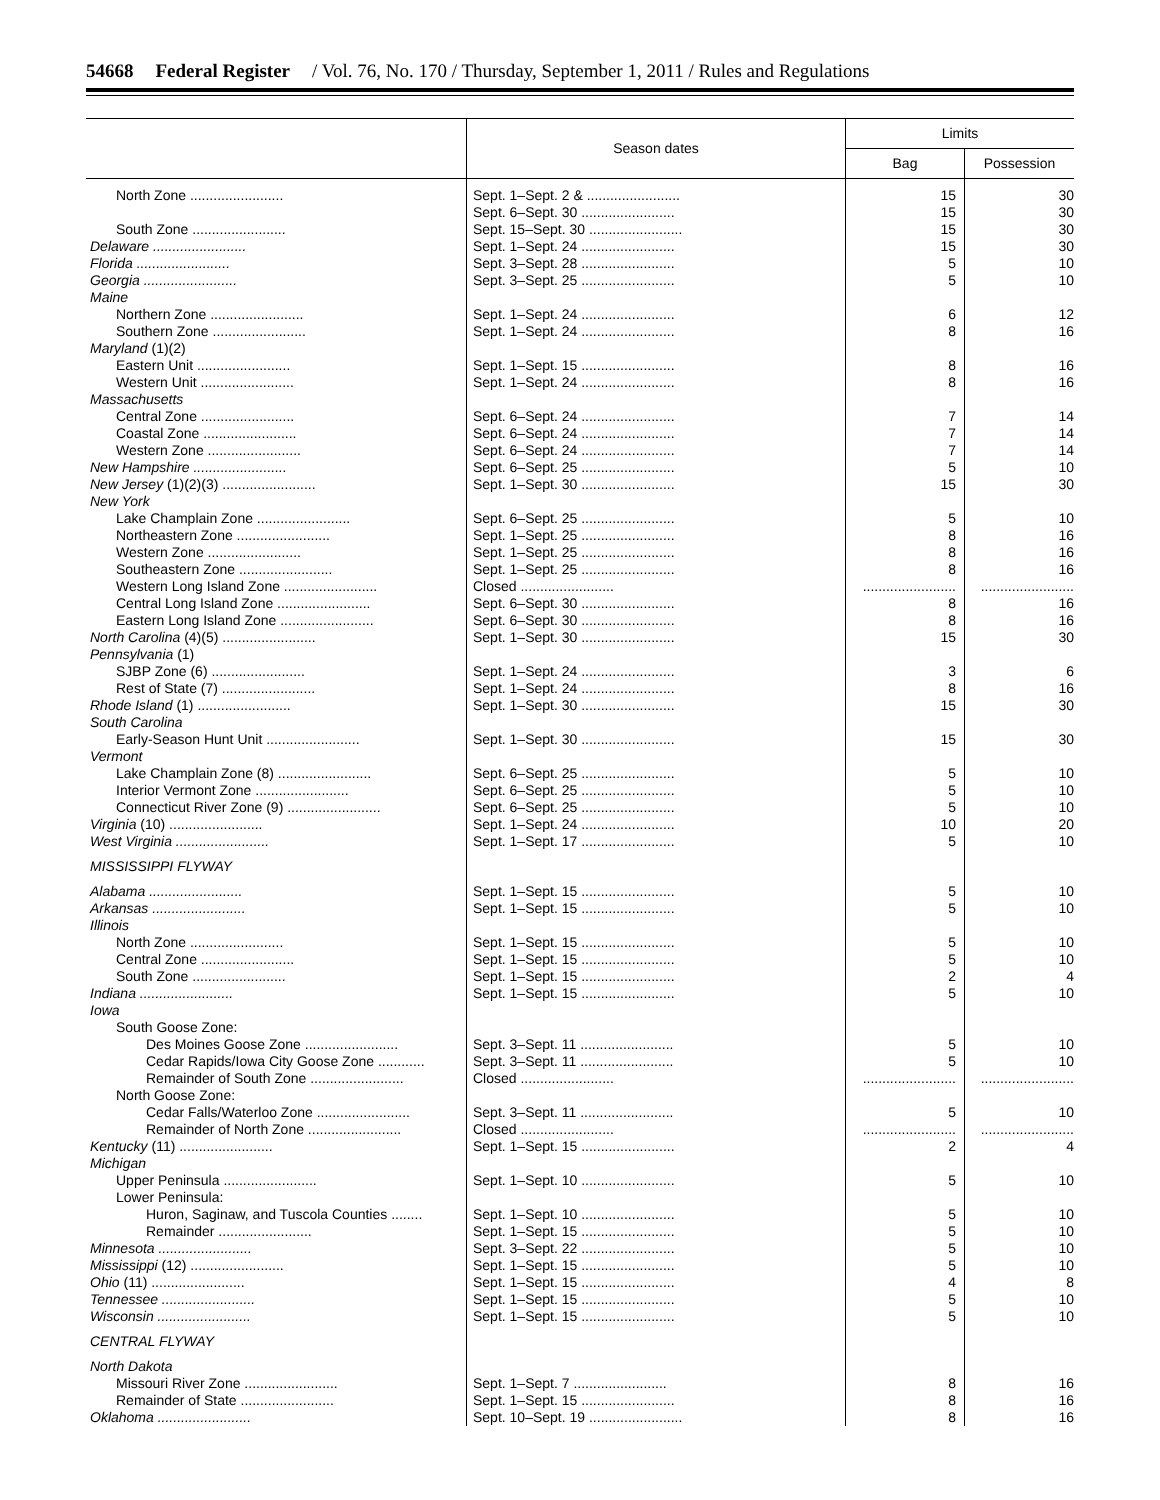54668 Federal Register / Vol. 76, No. 170 / Thursday, September 1, 2011 / Rules and Regulations
| | Season dates | Limits | |
| --- | --- | --- | --- |
| | | Bag | Possession |
| North Zone ........................ | Sept. 1–Sept. 2 & ........................ | 15 | 30 |
| | Sept. 6–Sept. 30 ........................ | 15 | 30 |
| South Zone ........................ | Sept. 15–Sept. 30 ........................ | 15 | 30 |
| Delaware ........................ | Sept. 1–Sept. 24 ........................ | 15 | 30 |
| Florida ........................ | Sept. 3–Sept. 28 ........................ | 5 | 10 |
| Georgia ........................ | Sept. 3–Sept. 25 ........................ | 5 | 10 |
| Maine | | | |
| Northern Zone ........................ | Sept. 1–Sept. 24 ........................ | 6 | 12 |
| Southern Zone ........................ | Sept. 1–Sept. 24 ........................ | 8 | 16 |
| Maryland (1)(2) | | | |
| Eastern Unit ........................ | Sept. 1–Sept. 15 ........................ | 8 | 16 |
| Western Unit ........................ | Sept. 1–Sept. 24 ........................ | 8 | 16 |
| Massachusetts | | | |
| Central Zone ........................ | Sept. 6–Sept. 24 ........................ | 7 | 14 |
| Coastal Zone ........................ | Sept. 6–Sept. 24 ........................ | 7 | 14 |
| Western Zone ........................ | Sept. 6–Sept. 24 ........................ | 7 | 14 |
| New Hampshire ........................ | Sept. 6–Sept. 25 ........................ | 5 | 10 |
| New Jersey (1)(2)(3) ........................ | Sept. 1–Sept. 30 ........................ | 15 | 30 |
| New York | | | |
| Lake Champlain Zone ........................ | Sept. 6–Sept. 25 ........................ | 5 | 10 |
| Northeastern Zone ........................ | Sept. 1–Sept. 25 ........................ | 8 | 16 |
| Western Zone ........................ | Sept. 1–Sept. 25 ........................ | 8 | 16 |
| Southeastern Zone ........................ | Sept. 1–Sept. 25 ........................ | 8 | 16 |
| Western Long Island Zone ........................ | Closed ........................ | ........................ | ........................ |
| Central Long Island Zone ........................ | Sept. 6–Sept. 30 ........................ | 8 | 16 |
| Eastern Long Island Zone ........................ | Sept. 6–Sept. 30 ........................ | 8 | 16 |
| North Carolina (4)(5) ........................ | Sept. 1–Sept. 30 ........................ | 15 | 30 |
| Pennsylvania (1) | | | |
| SJBP Zone (6) ........................ | Sept. 1–Sept. 24 ........................ | 3 | 6 |
| Rest of State (7) ........................ | Sept. 1–Sept. 24 ........................ | 8 | 16 |
| Rhode Island (1) ........................ | Sept. 1–Sept. 30 ........................ | 15 | 30 |
| South Carolina | | | |
| Early-Season Hunt Unit ........................ | Sept. 1–Sept. 30 ........................ | 15 | 30 |
| Vermont | | | |
| Lake Champlain Zone (8) ........................ | Sept. 6–Sept. 25 ........................ | 5 | 10 |
| Interior Vermont Zone ........................ | Sept. 6–Sept. 25 ........................ | 5 | 10 |
| Connecticut River Zone (9) ........................ | Sept. 6–Sept. 25 ........................ | 5 | 10 |
| Virginia (10) ........................ | Sept. 1–Sept. 24 ........................ | 10 | 20 |
| West Virginia ........................ | Sept. 1–Sept. 17 ........................ | 5 | 10 |
| MISSISSIPPI FLYWAY | | | |
| Alabama ........................ | Sept. 1–Sept. 15 ........................ | 5 | 10 |
| Arkansas ........................ | Sept. 1–Sept. 15 ........................ | 5 | 10 |
| Illinois | | | |
| North Zone ........................ | Sept. 1–Sept. 15 ........................ | 5 | 10 |
| Central Zone ........................ | Sept. 1–Sept. 15 ........................ | 5 | 10 |
| South Zone ........................ | Sept. 1–Sept. 15 ........................ | 2 | 4 |
| Indiana ........................ | Sept. 1–Sept. 15 ........................ | 5 | 10 |
| Iowa | | | |
| South Goose Zone: | | | |
| Des Moines Goose Zone ........................ | Sept. 3–Sept. 11 ........................ | 5 | 10 |
| Cedar Rapids/Iowa City Goose Zone ............ | Sept. 3–Sept. 11 ........................ | 5 | 10 |
| Remainder of South Zone ........................ | Closed ........................ | ........................ | ........................ |
| North Goose Zone: | | | |
| Cedar Falls/Waterloo Zone ........................ | Sept. 3–Sept. 11 ........................ | 5 | 10 |
| Remainder of North Zone ........................ | Closed ........................ | ........................ | ........................ |
| Kentucky (11) ........................ | Sept. 1–Sept. 15 ........................ | 2 | 4 |
| Michigan | | | |
| Upper Peninsula ........................ | Sept. 1–Sept. 10 ........................ | 5 | 10 |
| Lower Peninsula: | | | |
| Huron, Saginaw, and Tuscola Counties ........ | Sept. 1–Sept. 10 ........................ | 5 | 10 |
| Remainder ........................ | Sept. 1–Sept. 15 ........................ | 5 | 10 |
| Minnesota ........................ | Sept. 3–Sept. 22 ........................ | 5 | 10 |
| Mississippi (12) ........................ | Sept. 1–Sept. 15 ........................ | 5 | 10 |
| Ohio (11) ........................ | Sept. 1–Sept. 15 ........................ | 4 | 8 |
| Tennessee ........................ | Sept. 1–Sept. 15 ........................ | 5 | 10 |
| Wisconsin ........................ | Sept. 1–Sept. 15 ........................ | 5 | 10 |
| CENTRAL FLYWAY | | | |
| North Dakota | | | |
| Missouri River Zone ........................ | Sept. 1–Sept. 7 ........................ | 8 | 16 |
| Remainder of State ........................ | Sept. 1–Sept. 15 ........................ | 8 | 16 |
| Oklahoma ........................ | Sept. 10–Sept. 19 ........................ | 8 | 16 |